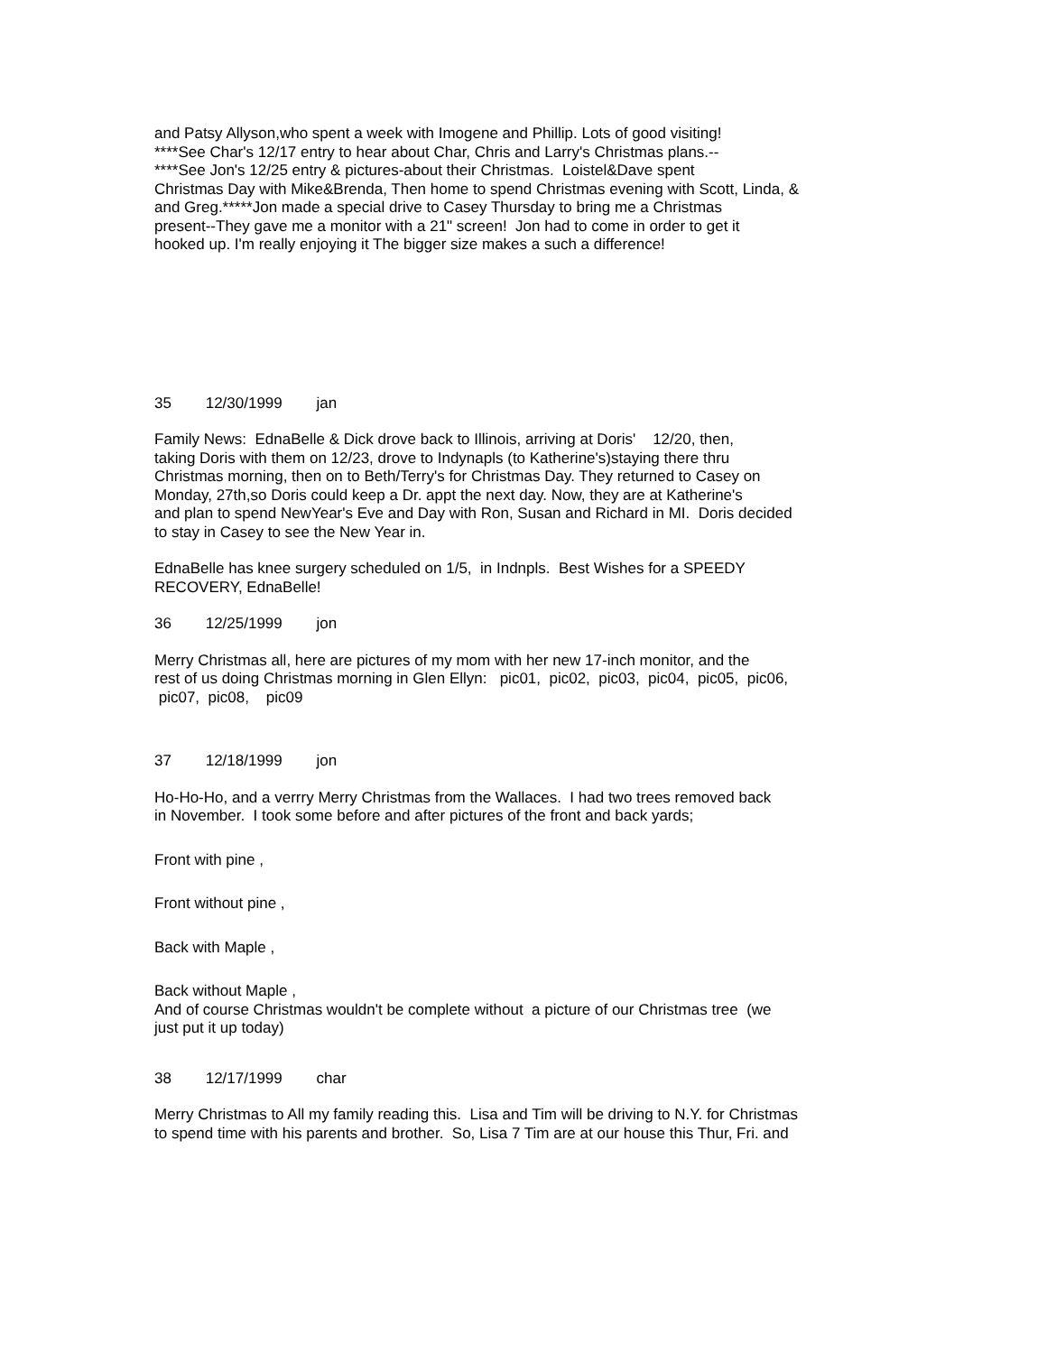and Patsy Allyson,who spent a week with Imogene and Phillip. Lots of good visiting!
****See Char's 12/17 entry to hear about Char, Chris and Larry's Christmas plans.--
****See Jon's 12/25 entry & pictures-about their Christmas. Loistel&Dave spent
Christmas Day with Mike&Brenda, Then home to spend Christmas evening with Scott, Linda, &
and Greg.*****Jon made a special drive to Casey Thursday to bring me a Christmas
present--They gave me a monitor with a 21" screen! Jon had to come in order to get it
hooked up. I'm really enjoying it The bigger size makes a such a difference!
35 12/30/1999 jan
Family News: EdnaBelle & Dick drove back to Illinois, arriving at Doris' 12/20, then,
taking Doris with them on 12/23, drove to Indynapls (to Katherine's)staying there thru
Christmas morning, then on to Beth/Terry's for Christmas Day. They returned to Casey on
Monday, 27th,so Doris could keep a Dr. appt the next day. Now, they are at Katherine's
and plan to spend NewYear's Eve and Day with Ron, Susan and Richard in MI. Doris decided
to stay in Casey to see the New Year in.
EdnaBelle has knee surgery scheduled on 1/5, in Indnpls. Best Wishes for a SPEEDY
RECOVERY, EdnaBelle!
36 12/25/1999 jon
Merry Christmas all, here are pictures of my mom with her new 17-inch monitor, and the
rest of us doing Christmas morning in Glen Ellyn: pic01, pic02, pic03, pic04, pic05, pic06,
pic07, pic08, pic09
37 12/18/1999 jon
Ho-Ho-Ho, and a verrry Merry Christmas from the Wallaces. I had two trees removed back
in November. I took some before and after pictures of the front and back yards;
Front with pine ,
Front without pine ,
Back with Maple ,
Back without Maple ,
And of course Christmas wouldn't be complete without a picture of our Christmas tree (we
just put it up today)
38 12/17/1999 char
Merry Christmas to All my family reading this. Lisa and Tim will be driving to N.Y. for Christmas
to spend time with his parents and brother. So, Lisa 7 Tim are at our house this Thur, Fri. and